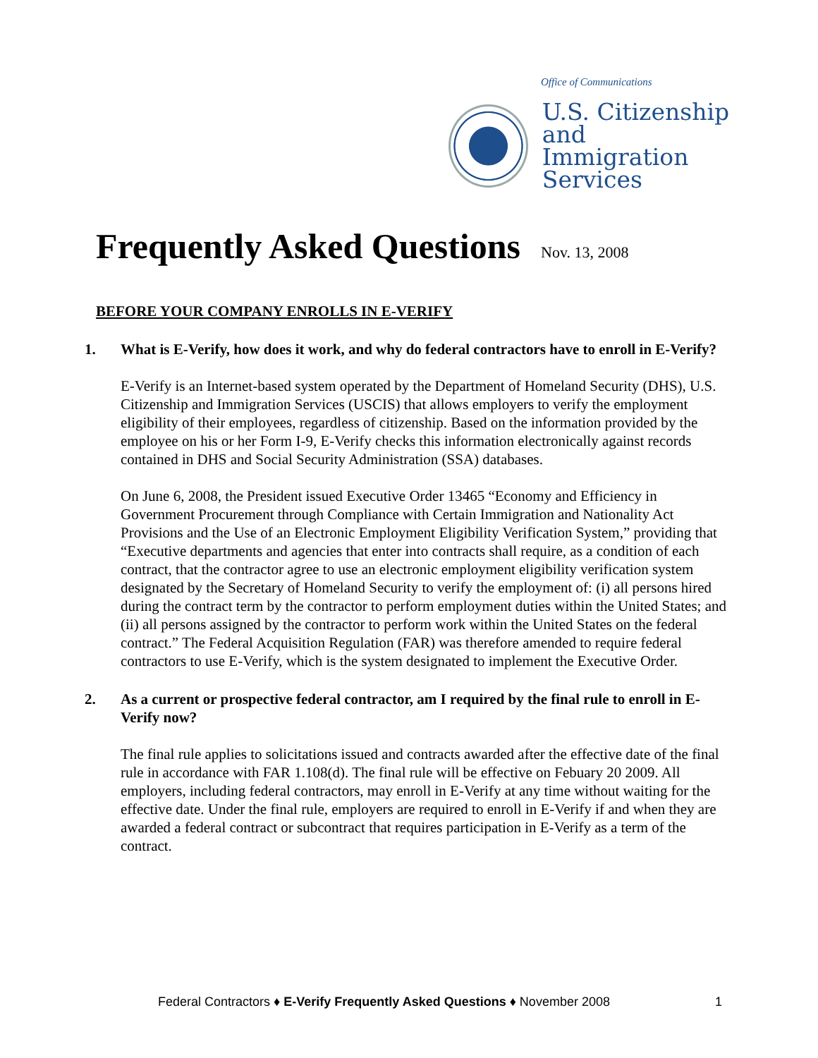Office of Communications
U.S. Citizenship
and Immigration
Services
Frequently Asked Questions Nov. 13, 2008
BEFORE YOUR COMPANY ENROLLS IN E-VERIFY
1. What is E-Verify, how does it work, and why do federal contractors have to enroll in E-Verify?
E-Verify is an Internet-based system operated by the Department of Homeland Security (DHS), U.S. Citizenship and Immigration Services (USCIS) that allows employers to verify the employment eligibility of their employees, regardless of citizenship. Based on the information provided by the employee on his or her Form I-9, E-Verify checks this information electronically against records contained in DHS and Social Security Administration (SSA) databases.
On June 6, 2008, the President issued Executive Order 13465 “Economy and Efficiency in Government Procurement through Compliance with Certain Immigration and Nationality Act Provisions and the Use of an Electronic Employment Eligibility Verification System,” providing that “Executive departments and agencies that enter into contracts shall require, as a condition of each contract, that the contractor agree to use an electronic employment eligibility verification system designated by the Secretary of Homeland Security to verify the employment of: (i) all persons hired during the contract term by the contractor to perform employment duties within the United States; and (ii) all persons assigned by the contractor to perform work within the United States on the federal contract.” The Federal Acquisition Regulation (FAR) was therefore amended to require federal contractors to use E-Verify, which is the system designated to implement the Executive Order.
2. As a current or prospective federal contractor, am I required by the final rule to enroll in E-Verify now?
The final rule applies to solicitations issued and contracts awarded after the effective date of the final rule in accordance with FAR 1.108(d). The final rule will be effective on Febuary 20 2009. All employers, including federal contractors, may enroll in E-Verify at any time without waiting for the effective date. Under the final rule, employers are required to enroll in E-Verify if and when they are awarded a federal contract or subcontract that requires participation in E-Verify as a term of the contract.
Federal Contractors ♦ E-Verify Frequently Asked Questions ♦ November 2008 1